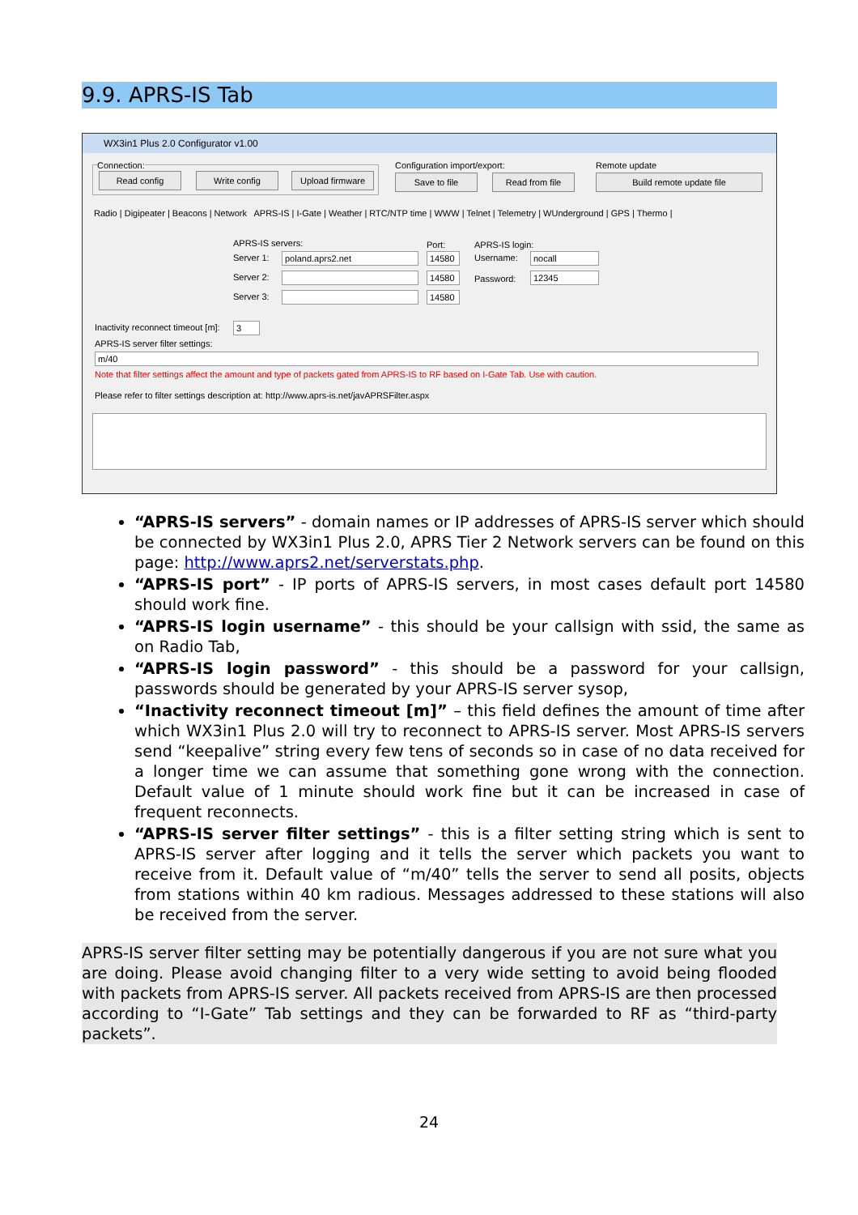9.9. APRS-IS Tab
WX3in1 Plus 2.0 Configurator v1.00
Connection:
Read config Write config Upload firmware
Configuration import/export:
Save to file Read from file
Remote update
Build remote update file
Radio | Digipeater | Beacons | Network APRS-IS | I-Gate | Weather | RTC/NTP time | WWW | Telnet | Telemetry | WUnderground | GPS | Thermo |
APRS-IS servers: Port: APRS-IS login:
Server 1: poland.aprs2.net 14580 Username: nocall
Server 2: 14580 Password: 12345
Server 3: 14580
Inactivity reconnect timeout [m]:
3
APRS-IS server filter settings:
m/40
Note that filter settings affect the amount and type of packets gated from APRS-IS to RF based on I-Gate Tab. Use with caution.
Please refer to filter settings description at: http://www.aprs-is.net/javAPRSFilter.aspx
“APRS-IS servers” - domain names or IP addresses of APRS-IS server which should be connected by WX3in1 Plus 2.0, APRS Tier 2 Network servers can be found on this page: http://www.aprs2.net/serverstats.php.
“APRS-IS port” - IP ports of APRS-IS servers, in most cases default port 14580 should work fine.
“APRS-IS login username” - this should be your callsign with ssid, the same as on Radio Tab,
“APRS-IS login password” - this should be a password for your callsign, passwords should be generated by your APRS-IS server sysop,
“Inactivity reconnect timeout [m]” – this field defines the amount of time after which WX3in1 Plus 2.0 will try to reconnect to APRS-IS server. Most APRS-IS servers send “keepalive” string every few tens of seconds so in case of no data received for a longer time we can assume that something gone wrong with the connection. Default value of 1 minute should work fine but it can be increased in case of frequent reconnects.
“APRS-IS server filter settings” - this is a filter setting string which is sent to APRS-IS server after logging and it tells the server which packets you want to receive from it. Default value of “m/40” tells the server to send all posits, objects from stations within 40 km radious. Messages addressed to these stations will also be received from the server.
APRS-IS server filter setting may be potentially dangerous if you are not sure what you are doing. Please avoid changing filter to a very wide setting to avoid being flooded with packets from APRS-IS server. All packets received from APRS-IS are then processed according to “I-Gate” Tab settings and they can be forwarded to RF as “third-party packets”.
24